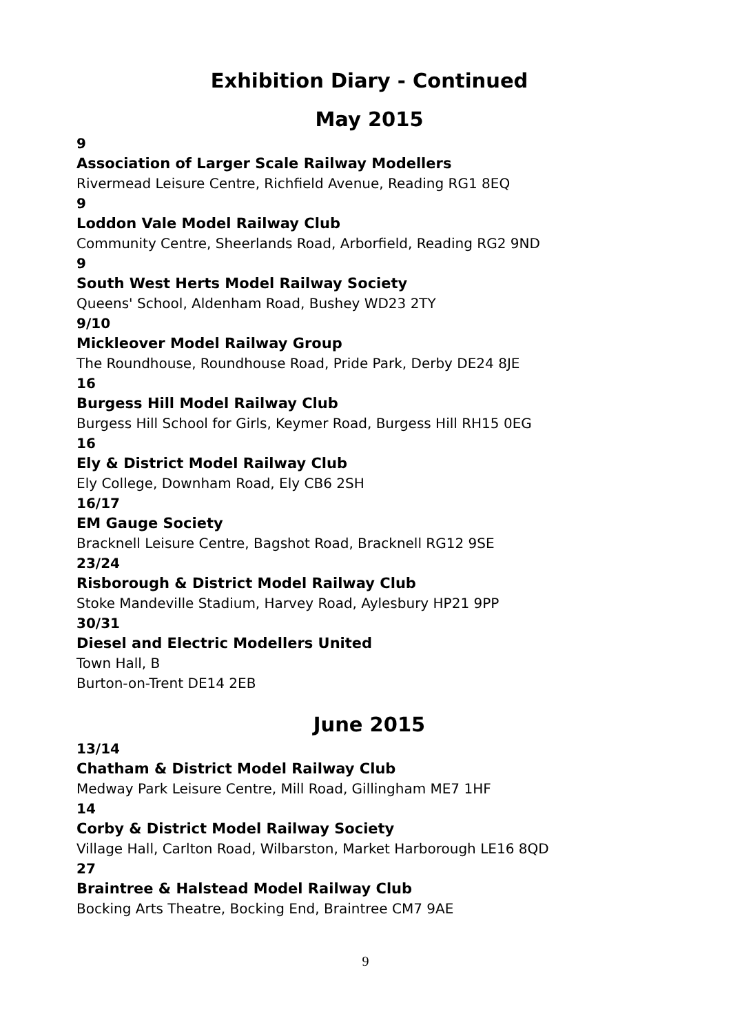Exhibition Diary - Continued
May 2015
9
Association of Larger Scale Railway Modellers
Rivermead Leisure Centre, Richfield Avenue, Reading RG1 8EQ
9
Loddon Vale Model Railway Club
Community Centre, Sheerlands Road, Arborfield, Reading RG2 9ND
9
South West Herts Model Railway Society
Queens' School, Aldenham Road, Bushey WD23 2TY
9/10
Mickleover Model Railway Group
The Roundhouse, Roundhouse Road, Pride Park, Derby DE24 8JE
16
Burgess Hill Model Railway Club
Burgess Hill School for Girls, Keymer Road, Burgess Hill RH15 0EG
16
Ely & District Model Railway Club
Ely College, Downham Road, Ely CB6 2SH
16/17
EM Gauge Society
Bracknell Leisure Centre, Bagshot Road, Bracknell RG12 9SE
23/24
Risborough & District Model Railway Club
Stoke Mandeville Stadium, Harvey Road, Aylesbury HP21 9PP
30/31
Diesel and Electric Modellers United
Town Hall, B
Burton-on-Trent DE14 2EB
June 2015
13/14
Chatham & District Model Railway Club
Medway Park Leisure Centre, Mill Road, Gillingham ME7 1HF
14
Corby & District Model Railway Society
Village Hall, Carlton Road, Wilbarston, Market Harborough LE16 8QD
27
Braintree & Halstead Model Railway Club
Bocking Arts Theatre, Bocking End, Braintree CM7 9AE
9